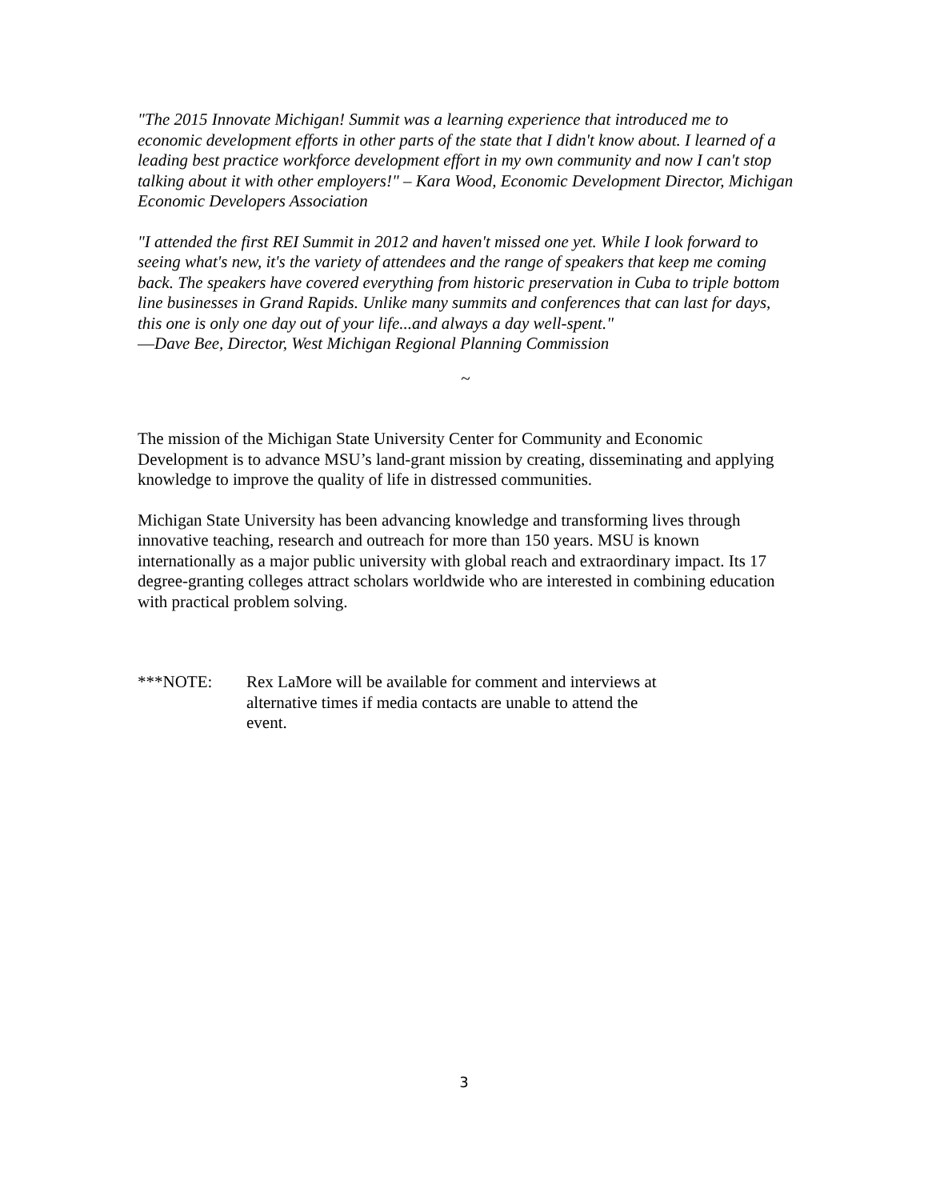"The 2015 Innovate Michigan! Summit was a learning experience that introduced me to economic development efforts in other parts of the state that I didn't know about. I learned of a leading best practice workforce development effort in my own community and now I can't stop talking about it with other employers!" – Kara Wood, Economic Development Director, Michigan Economic Developers Association
"I attended the first REI Summit in 2012 and haven't missed one yet. While I look forward to seeing what's new, it's the variety of attendees and the range of speakers that keep me coming back. The speakers have covered everything from historic preservation in Cuba to triple bottom line businesses in Grand Rapids. Unlike many summits and conferences that can last for days, this one is only one day out of your life...and always a day well-spent."
―Dave Bee, Director, West Michigan Regional Planning Commission
~
The mission of the Michigan State University Center for Community and Economic Development is to advance MSU’s land-grant mission by creating, disseminating and applying knowledge to improve the quality of life in distressed communities.
Michigan State University has been advancing knowledge and transforming lives through innovative teaching, research and outreach for more than 150 years. MSU is known internationally as a major public university with global reach and extraordinary impact. Its 17 degree-granting colleges attract scholars worldwide who are interested in combining education with practical problem solving.
***NOTE: Rex LaMore will be available for comment and interviews at alternative times if media contacts are unable to attend the event.
3